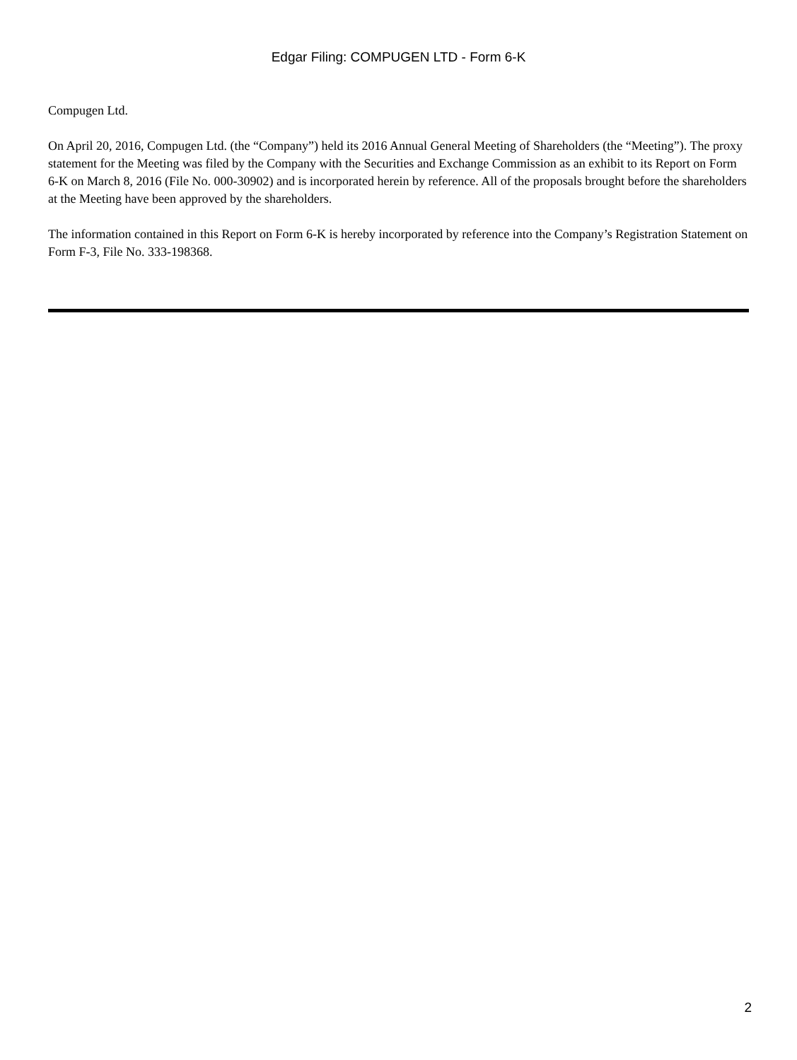Edgar Filing: COMPUGEN LTD - Form 6-K
Compugen Ltd.
On April 20, 2016, Compugen Ltd. (the “Company”) held its 2016 Annual General Meeting of Shareholders (the “Meeting”). The proxy statement for the Meeting was filed by the Company with the Securities and Exchange Commission as an exhibit to its Report on Form 6-K on March 8, 2016 (File No. 000-30902) and is incorporated herein by reference. All of the proposals brought before the shareholders at the Meeting have been approved by the shareholders.
The information contained in this Report on Form 6-K is hereby incorporated by reference into the Company’s Registration Statement on Form F-3, File No. 333-198368.
2